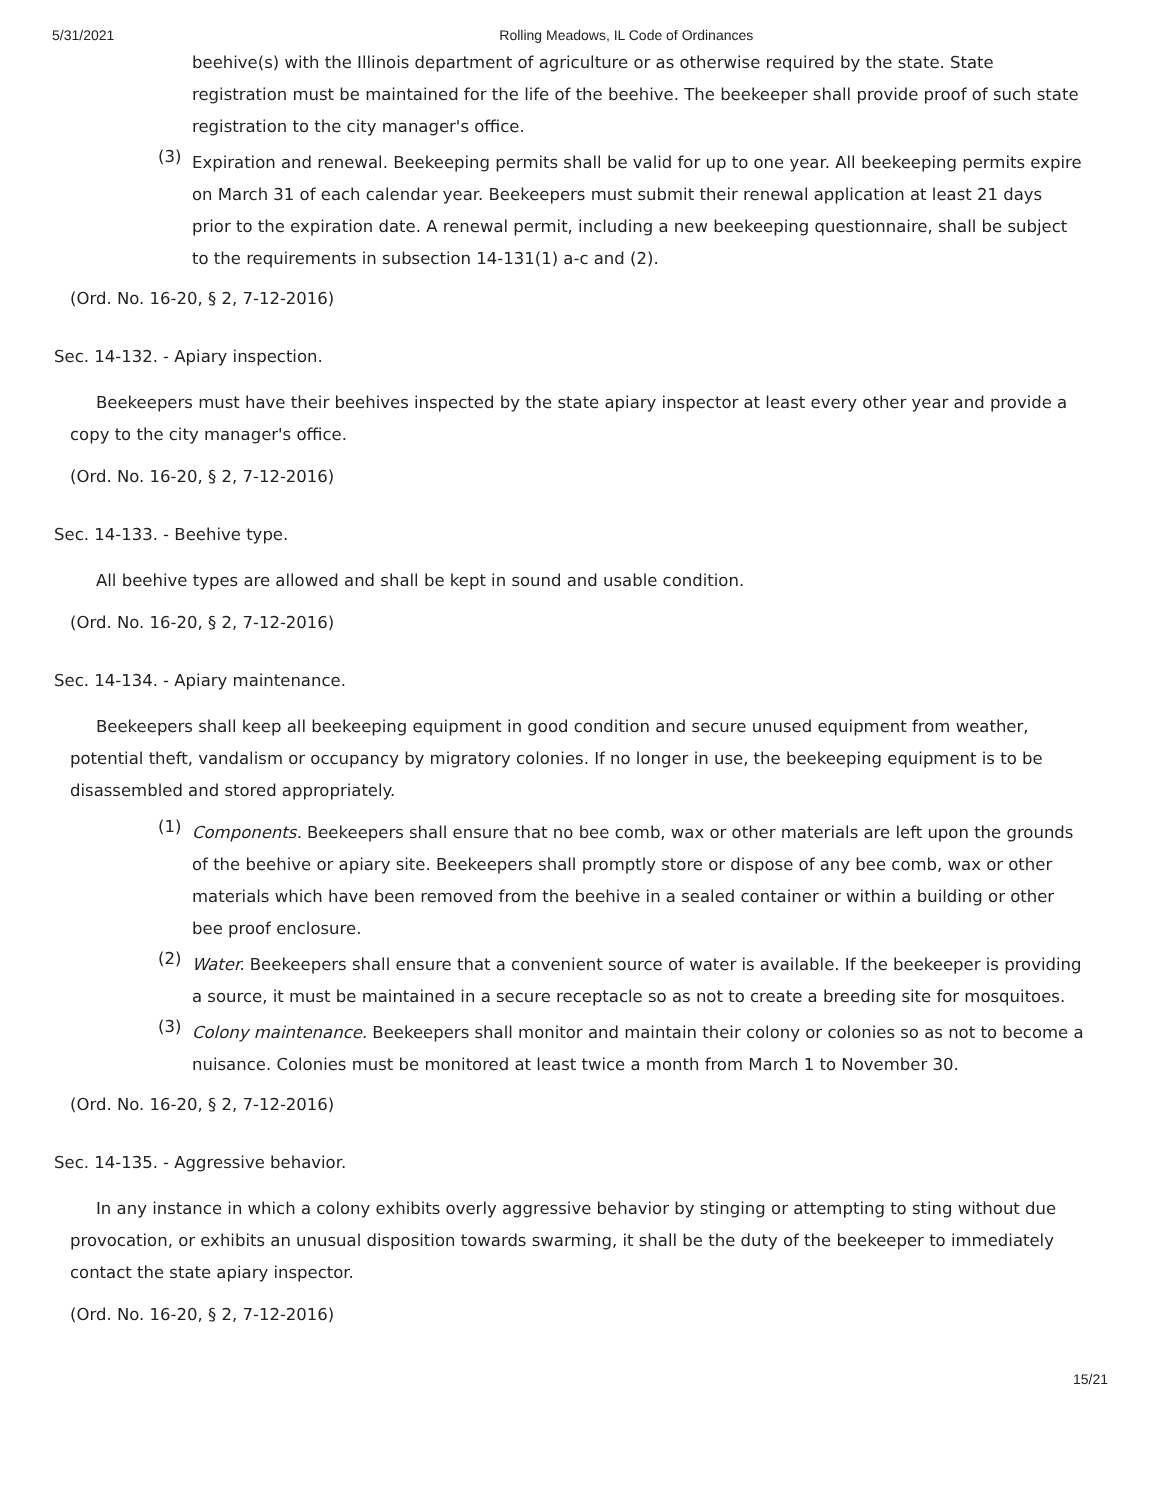5/31/2021 Rolling Meadows, IL Code of Ordinances
beehive(s) with the Illinois department of agriculture or as otherwise required by the state. State registration must be maintained for the life of the beehive. The beekeeper shall provide proof of such state registration to the city manager's office.
(3)
Expiration and renewal. Beekeeping permits shall be valid for up to one year. All beekeeping permits expire on March 31 of each calendar year. Beekeepers must submit their renewal application at least 21 days prior to the expiration date. A renewal permit, including a new beekeeping questionnaire, shall be subject to the requirements in subsection 14-131(1) a-c and (2).
(Ord. No. 16-20, § 2, 7-12-2016)
Sec. 14-132. - Apiary inspection.
Beekeepers must have their beehives inspected by the state apiary inspector at least every other year and provide a copy to the city manager's office.
(Ord. No. 16-20, § 2, 7-12-2016)
Sec. 14-133. - Beehive type.
All beehive types are allowed and shall be kept in sound and usable condition.
(Ord. No. 16-20, § 2, 7-12-2016)
Sec. 14-134. - Apiary maintenance.
Beekeepers shall keep all beekeeping equipment in good condition and secure unused equipment from weather, potential theft, vandalism or occupancy by migratory colonies. If no longer in use, the beekeeping equipment is to be disassembled and stored appropriately.
(1)
Components. Beekeepers shall ensure that no bee comb, wax or other materials are left upon the grounds of the beehive or apiary site. Beekeepers shall promptly store or dispose of any bee comb, wax or other materials which have been removed from the beehive in a sealed container or within a building or other bee proof enclosure.
(2)
Water. Beekeepers shall ensure that a convenient source of water is available. If the beekeeper is providing a source, it must be maintained in a secure receptacle so as not to create a breeding site for mosquitoes.
(3)
Colony maintenance. Beekeepers shall monitor and maintain their colony or colonies so as not to become a nuisance. Colonies must be monitored at least twice a month from March 1 to November 30.
(Ord. No. 16-20, § 2, 7-12-2016)
Sec. 14-135. - Aggressive behavior.
In any instance in which a colony exhibits overly aggressive behavior by stinging or attempting to sting without due provocation, or exhibits an unusual disposition towards swarming, it shall be the duty of the beekeeper to immediately contact the state apiary inspector.
(Ord. No. 16-20, § 2, 7-12-2016)
15/21